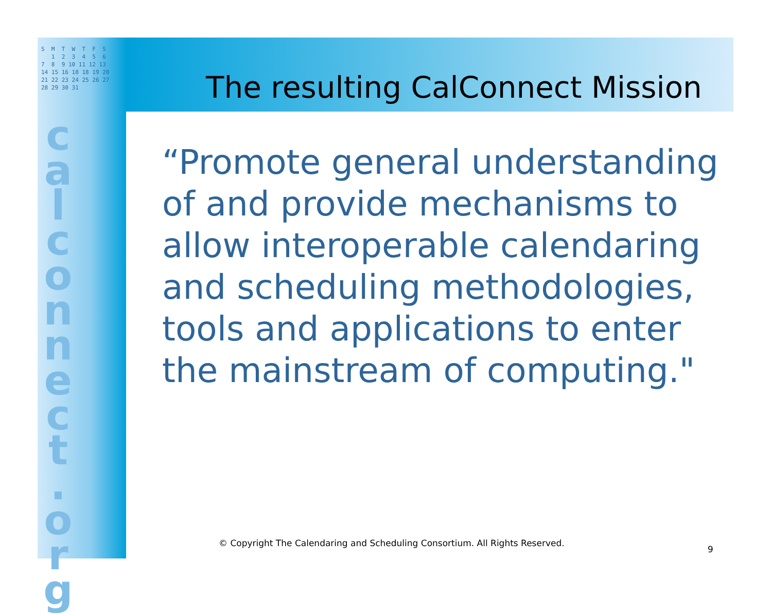S M T W T F S 1 2 3 4 5 6 7 8 9 10 11 12 13 14 15 16 18 18 19 20 21 22 23 24 25 26 27 28 29 30 31
c a l c o n n e c t . o r g
The resulting CalConnect Mission
“Promote general understanding of and provide mechanisms to allow interoperable calendaring and scheduling methodologies, tools and applications to enter the mainstream of computing."
© Copyright The Calendaring and Scheduling Consortium. All Rights Reserved.
9